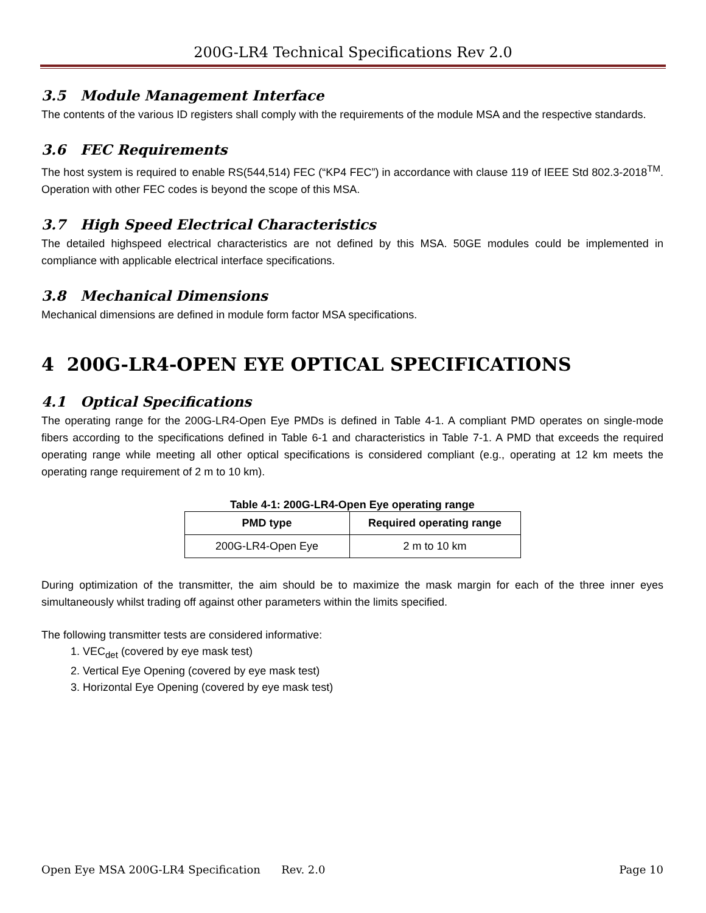200G-LR4 Technical Specifications Rev 2.0
3.5 Module Management Interface
The contents of the various ID registers shall comply with the requirements of the module MSA and the respective standards.
3.6 FEC Requirements
The host system is required to enable RS(544,514) FEC (“KP4 FEC”) in accordance with clause 119 of IEEE Std 802.3-2018<sup>TM</sup>. Operation with other FEC codes is beyond the scope of this MSA.
3.7 High Speed Electrical Characteristics
The detailed highspeed electrical characteristics are not defined by this MSA. 50GE modules could be implemented in compliance with applicable electrical interface specifications.
3.8 Mechanical Dimensions
Mechanical dimensions are defined in module form factor MSA specifications.
4 200G-LR4-OPEN EYE OPTICAL SPECIFICATIONS
4.1 Optical Specifications
The operating range for the 200G-LR4-Open Eye PMDs is defined in Table 4-1. A compliant PMD operates on single-mode fibers according to the specifications defined in Table 6-1 and characteristics in Table 7-1. A PMD that exceeds the required operating range while meeting all other optical specifications is considered compliant (e.g., operating at 12 km meets the operating range requirement of 2 m to 10 km).
Table 4-1: 200G-LR4-Open Eye operating range
| PMD type | Required operating range |
| --- | --- |
| 200G-LR4-Open Eye | 2 m to 10 km |
During optimization of the transmitter, the aim should be to maximize the mask margin for each of the three inner eyes simultaneously whilst trading off against other parameters within the limits specified.
The following transmitter tests are considered informative:
1. VEC<sub>det</sub> (covered by eye mask test)
2. Vertical Eye Opening (covered by eye mask test)
3. Horizontal Eye Opening (covered by eye mask test)
Open Eye MSA 200G-LR4 Specification Rev. 2.0 Page 10